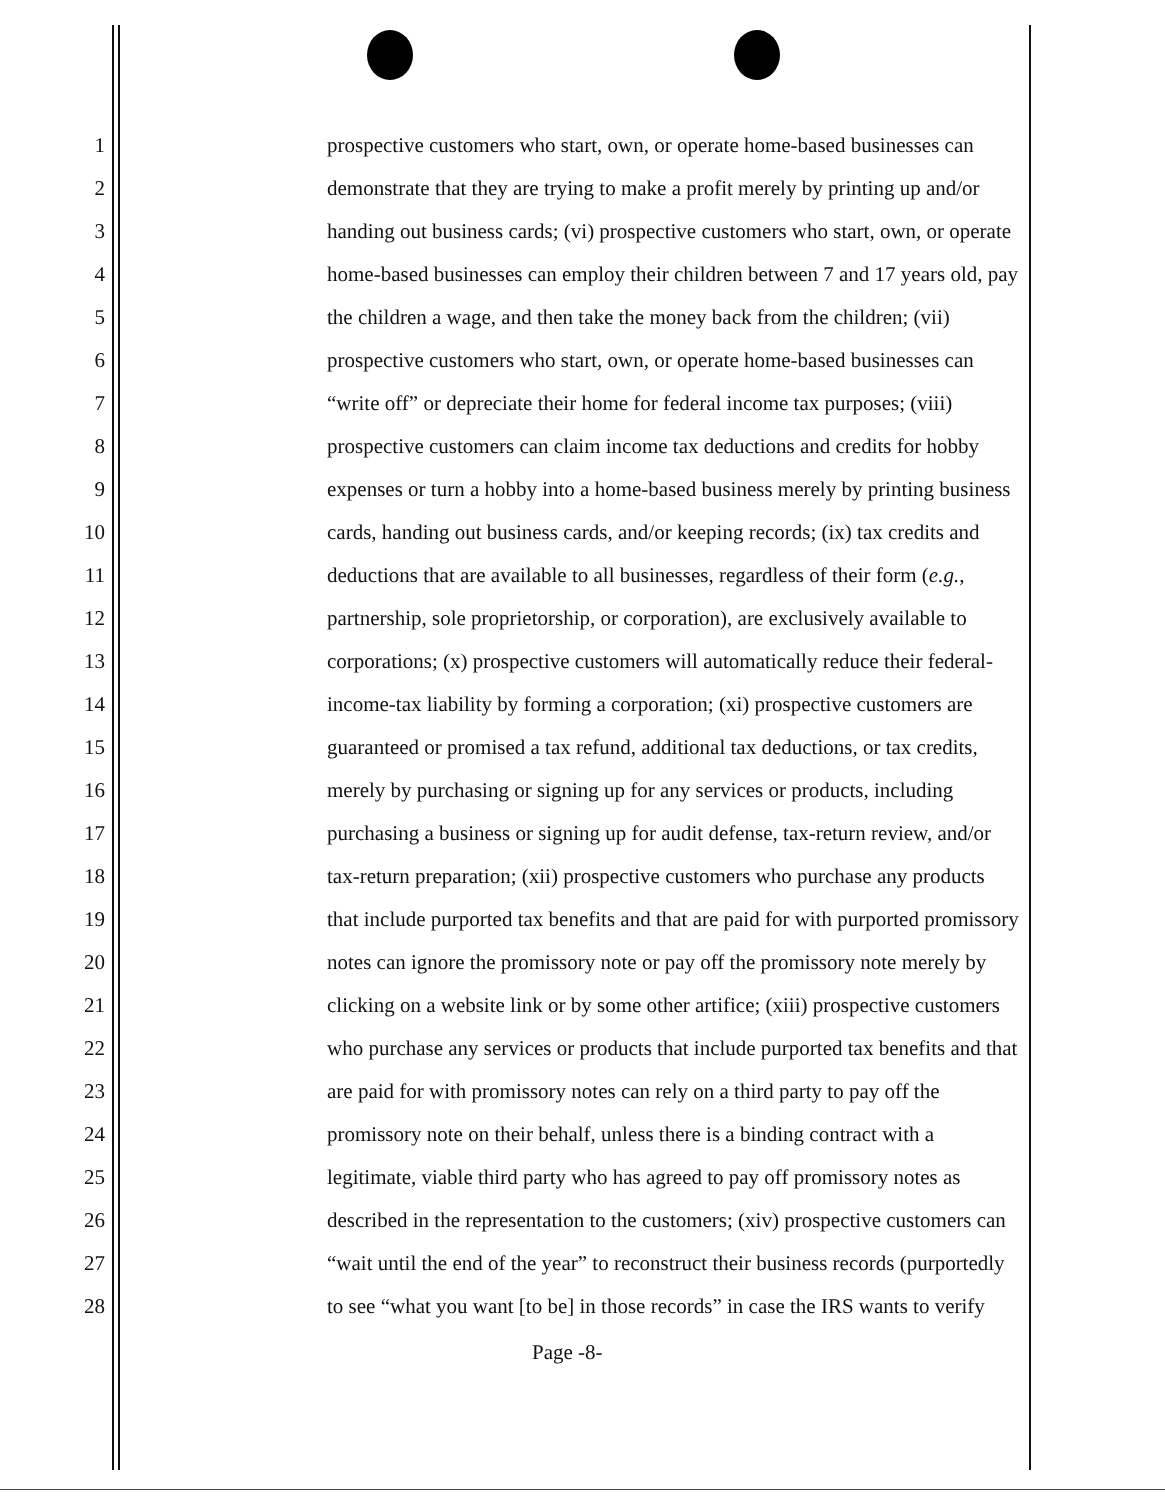1 prospective customers who start, own, or operate home-based businesses can
2 demonstrate that they are trying to make a profit merely by printing up and/or
3 handing out business cards; (vi) prospective customers who start, own, or operate
4 home-based businesses can employ their children between 7 and 17 years old, pay
5 the children a wage, and then take the money back from the children; (vii)
6 prospective customers who start, own, or operate home-based businesses can
7 “write off” or depreciate their home for federal income tax purposes; (viii)
8 prospective customers can claim income tax deductions and credits for hobby
9 expenses or turn a hobby into a home-based business merely by printing business
10 cards, handing out business cards, and/or keeping records; (ix) tax credits and
11 deductions that are available to all businesses, regardless of their form (e.g.,
12 partnership, sole proprietorship, or corporation), are exclusively available to
13 corporations; (x) prospective customers will automatically reduce their federal-
14 income-tax liability by forming a corporation; (xi) prospective customers are
15 guaranteed or promised a tax refund, additional tax deductions, or tax credits,
16 merely by purchasing or signing up for any services or products, including
17 purchasing a business or signing up for audit defense, tax-return review, and/or
18 tax-return preparation; (xii) prospective customers who purchase any products
19 that include purported tax benefits and that are paid for with purported promissory
20 notes can ignore the promissory note or pay off the promissory note merely by
21 clicking on a website link or by some other artifice; (xiii) prospective customers
22 who purchase any services or products that include purported tax benefits and that
23 are paid for with promissory notes can rely on a third party to pay off the
24 promissory note on their behalf, unless there is a binding contract with a
25 legitimate, viable third party who has agreed to pay off promissory notes as
26 described in the representation to the customers; (xiv) prospective customers can
27 “wait until the end of the year” to reconstruct their business records (purportedly
28 to see “what you want [to be] in those records” in case the IRS wants to verify
Page -8-